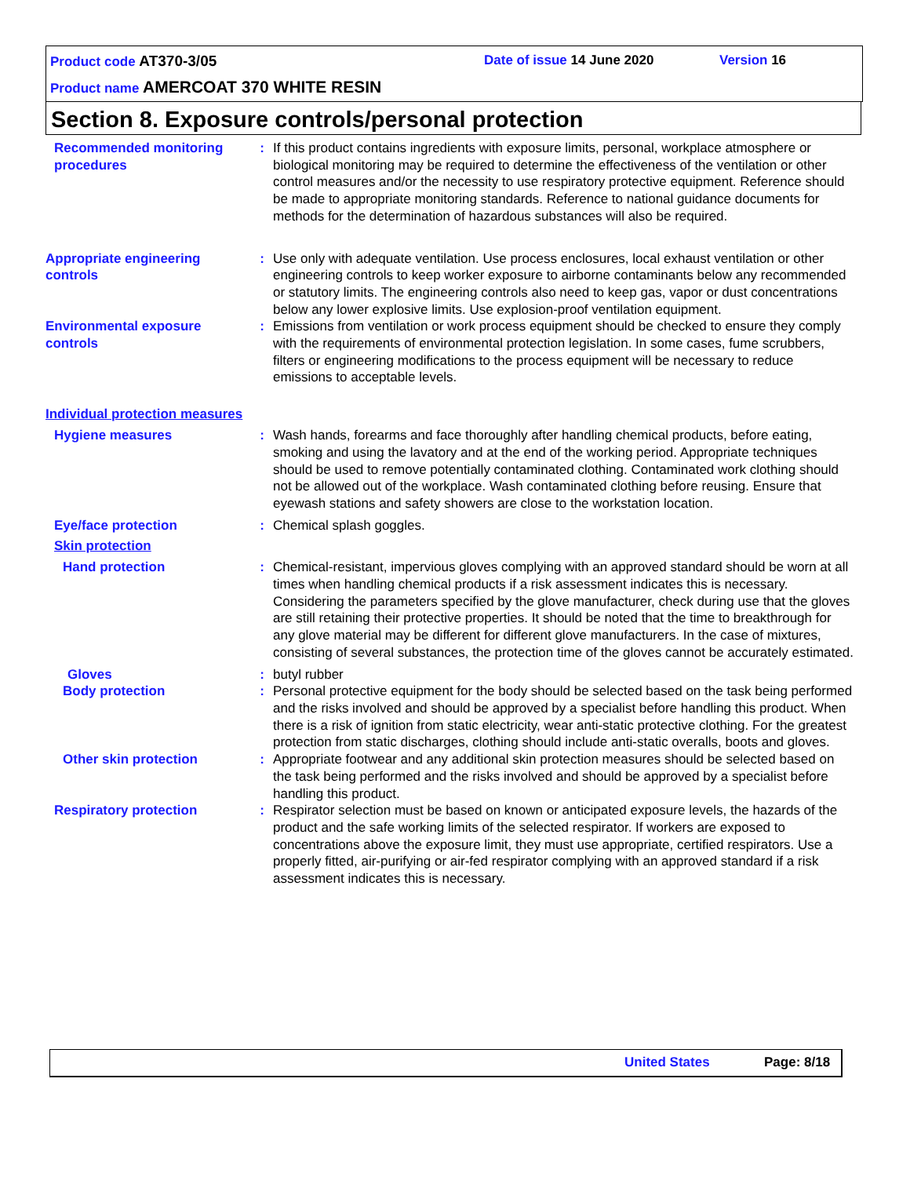Product code AT370-3/05 Date of issue 14 June 2020 Version 16
Product name AMERCOAT 370 WHITE RESIN
Section 8. Exposure controls/personal protection
Recommended monitoring procedures
: If this product contains ingredients with exposure limits, personal, workplace atmosphere or biological monitoring may be required to determine the effectiveness of the ventilation or other control measures and/or the necessity to use respiratory protective equipment. Reference should be made to appropriate monitoring standards. Reference to national guidance documents for methods for the determination of hazardous substances will also be required.
Appropriate engineering controls
: Use only with adequate ventilation. Use process enclosures, local exhaust ventilation or other engineering controls to keep worker exposure to airborne contaminants below any recommended or statutory limits. The engineering controls also need to keep gas, vapor or dust concentrations below any lower explosive limits. Use explosion-proof ventilation equipment.
Environmental exposure controls
: Emissions from ventilation or work process equipment should be checked to ensure they comply with the requirements of environmental protection legislation. In some cases, fume scrubbers, filters or engineering modifications to the process equipment will be necessary to reduce emissions to acceptable levels.
Individual protection measures
Hygiene measures : Wash hands, forearms and face thoroughly after handling chemical products, before eating, smoking and using the lavatory and at the end of the working period. Appropriate techniques should be used to remove potentially contaminated clothing. Contaminated work clothing should not be allowed out of the workplace. Wash contaminated clothing before reusing. Ensure that eyewash stations and safety showers are close to the workstation location.
Eye/face protection : Chemical splash goggles.
Skin protection
Hand protection : Chemical-resistant, impervious gloves complying with an approved standard should be worn at all times when handling chemical products if a risk assessment indicates this is necessary. Considering the parameters specified by the glove manufacturer, check during use that the gloves are still retaining their protective properties. It should be noted that the time to breakthrough for any glove material may be different for different glove manufacturers. In the case of mixtures, consisting of several substances, the protection time of the gloves cannot be accurately estimated.
Gloves : butyl rubber
Body protection : Personal protective equipment for the body should be selected based on the task being performed and the risks involved and should be approved by a specialist before handling this product. When there is a risk of ignition from static electricity, wear anti-static protective clothing. For the greatest protection from static discharges, clothing should include anti-static overalls, boots and gloves.
Other skin protection : Appropriate footwear and any additional skin protection measures should be selected based on the task being performed and the risks involved and should be approved by a specialist before handling this product.
Respiratory protection : Respirator selection must be based on known or anticipated exposure levels, the hazards of the product and the safe working limits of the selected respirator. If workers are exposed to concentrations above the exposure limit, they must use appropriate, certified respirators. Use a properly fitted, air-purifying or air-fed respirator complying with an approved standard if a risk assessment indicates this is necessary.
United States Page: 8/18